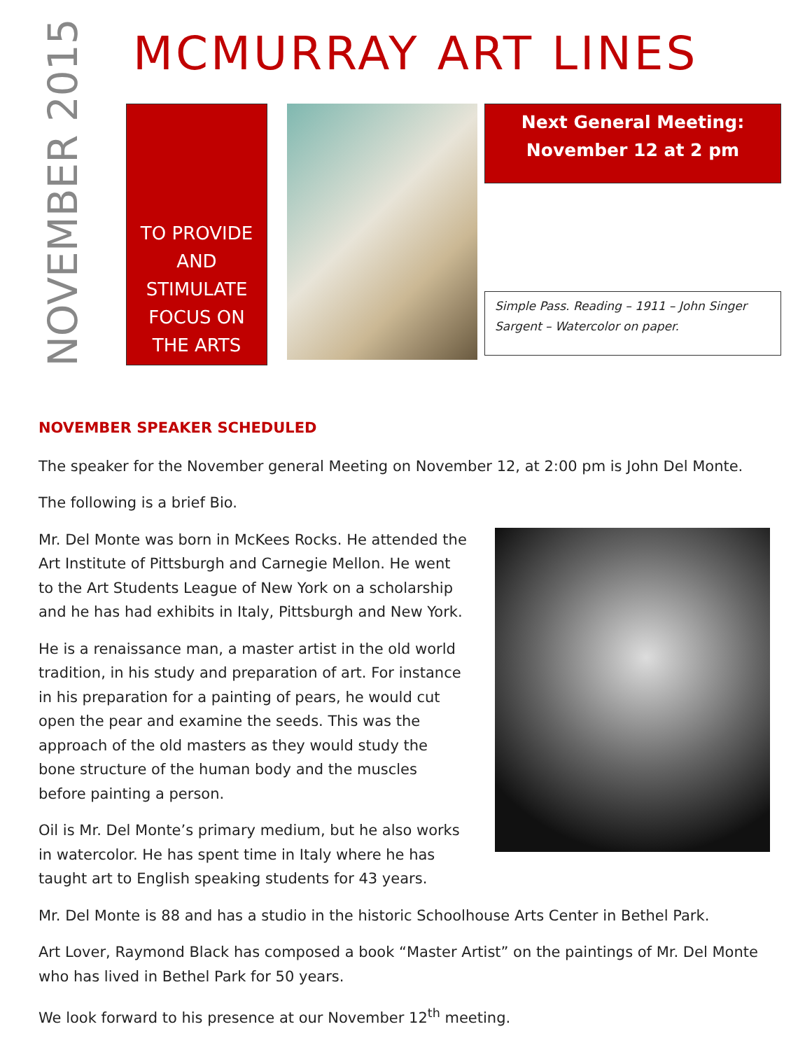NOVEMBER 2015
MCMURRAY ART LINES
TO PROVIDE
AND
STIMULATE
FOCUS ON
THE ARTS
Next General Meeting:
November 12 at 2 pm
Simple Pass. Reading – 1911 – John Singer Sargent – Watercolor on paper.
NOVEMBER SPEAKER SCHEDULED
The speaker for the November general Meeting on November 12, at 2:00 pm is John Del Monte.
The following is a brief Bio.
Mr. Del Monte was born in McKees Rocks. He attended the Art Institute of Pittsburgh and Carnegie Mellon. He went to the Art Students League of New York on a scholarship and he has had exhibits in Italy, Pittsburgh and New York.
He is a renaissance man, a master artist in the old world tradition, in his study and preparation of art. For instance in his preparation for a painting of pears, he would cut open the pear and examine the seeds. This was the approach of the old masters as they would study the bone structure of the human body and the muscles before painting a person.
Oil is Mr. Del Monte’s primary medium, but he also works in watercolor. He has spent time in Italy where he has taught art to English speaking students for 43 years.
Mr. Del Monte is 88 and has a studio in the historic Schoolhouse Arts Center in Bethel Park.
Art Lover, Raymond Black has composed a book “Master Artist” on the paintings of Mr. Del Monte who has lived in Bethel Park for 50 years.
We look forward to his presence at our November 12<sup>th</sup> meeting.